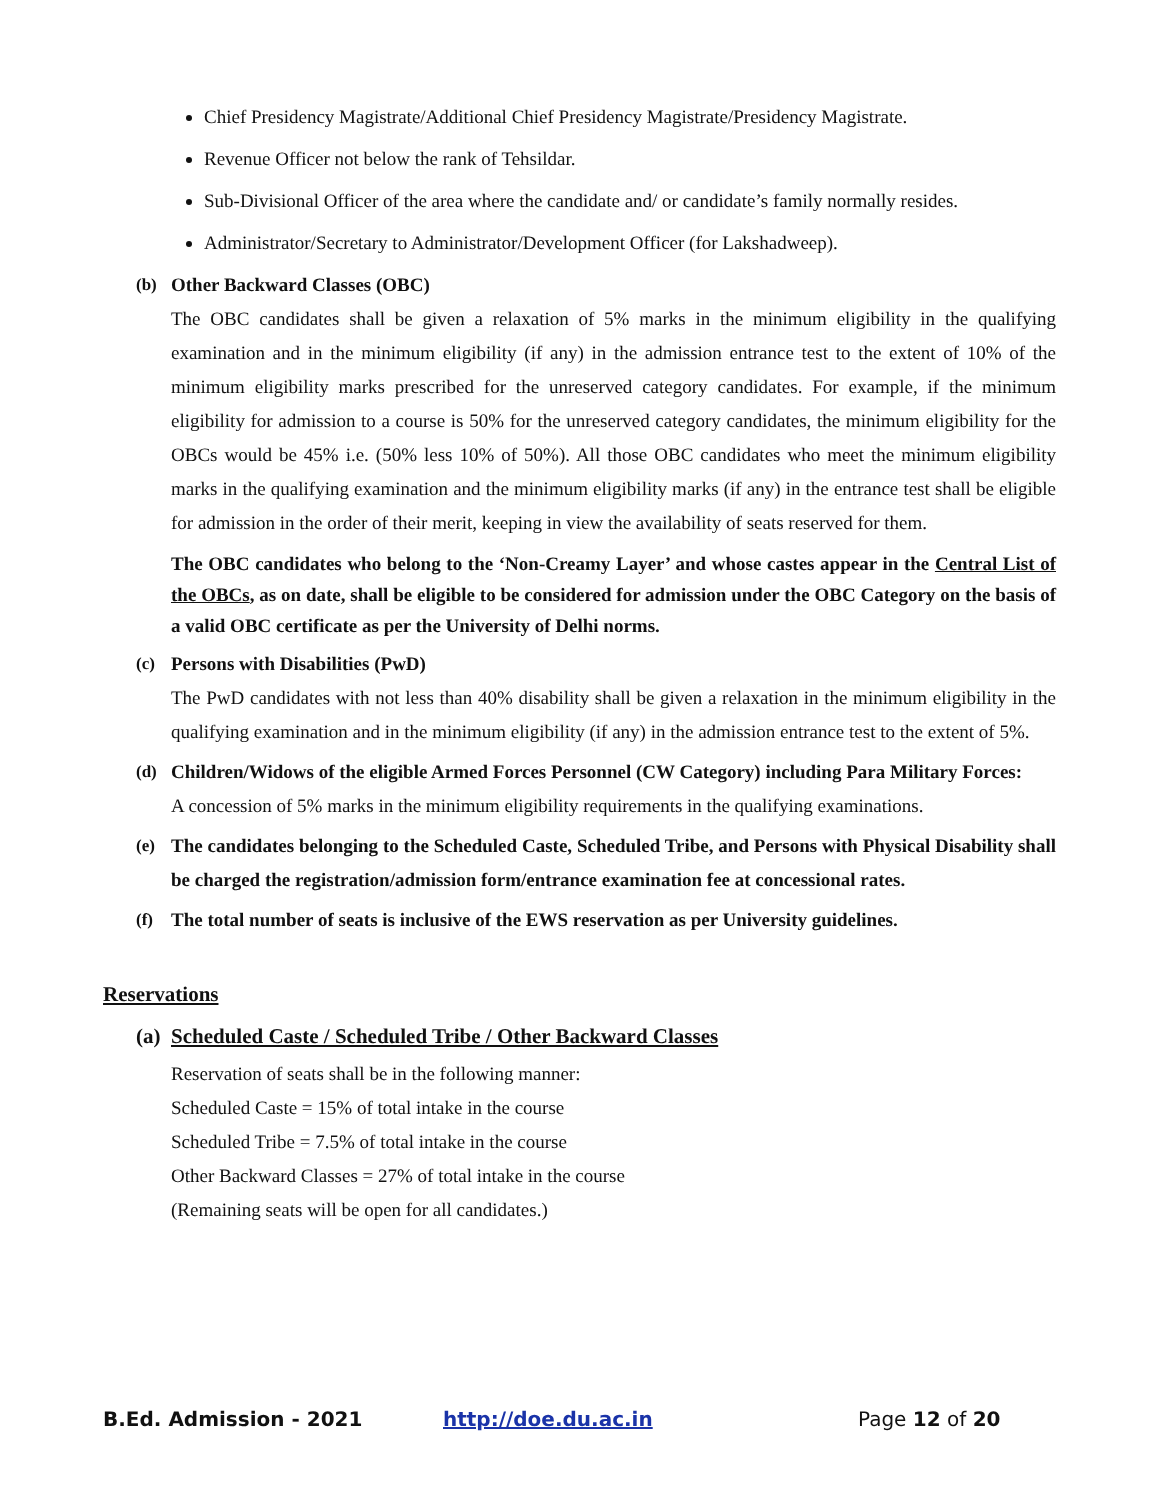Chief Presidency Magistrate/Additional Chief Presidency Magistrate/Presidency Magistrate.
Revenue Officer not below the rank of Tehsildar.
Sub-Divisional Officer of the area where the candidate and/ or candidate’s family normally resides.
Administrator/Secretary to Administrator/Development Officer (for Lakshadweep).
(b) Other Backward Classes (OBC)
The OBC candidates shall be given a relaxation of 5% marks in the minimum eligibility in the qualifying examination and in the minimum eligibility (if any) in the admission entrance test to the extent of 10% of the minimum eligibility marks prescribed for the unreserved category candidates. For example, if the minimum eligibility for admission to a course is 50% for the unreserved category candidates, the minimum eligibility for the OBCs would be 45% i.e. (50% less 10% of 50%). All those OBC candidates who meet the minimum eligibility marks in the qualifying examination and the minimum eligibility marks (if any) in the entrance test shall be eligible for admission in the order of their merit, keeping in view the availability of seats reserved for them.
The OBC candidates who belong to the ‘Non-Creamy Layer’ and whose castes appear in the Central List of the OBCs, as on date, shall be eligible to be considered for admission under the OBC Category on the basis of a valid OBC certificate as per the University of Delhi norms.
(c) Persons with Disabilities (PwD)
The PwD candidates with not less than 40% disability shall be given a relaxation in the minimum eligibility in the qualifying examination and in the minimum eligibility (if any) in the admission entrance test to the extent of 5%.
(d) Children/Widows of the eligible Armed Forces Personnel (CW Category) including Para Military Forces:
A concession of 5% marks in the minimum eligibility requirements in the qualifying examinations.
(e) The candidates belonging to the Scheduled Caste, Scheduled Tribe, and Persons with Physical Disability shall be charged the registration/admission form/entrance examination fee at concessional rates.
(f) The total number of seats is inclusive of the EWS reservation as per University guidelines.
Reservations
(a) Scheduled Caste / Scheduled Tribe / Other Backward Classes
Reservation of seats shall be in the following manner:
Scheduled Caste = 15% of total intake in the course
Scheduled Tribe = 7.5% of total intake in the course
Other Backward Classes = 27% of total intake in the course
(Remaining seats will be open for all candidates.)
B.Ed. Admission - 2021 http://doe.du.ac.in Page 12 of 20